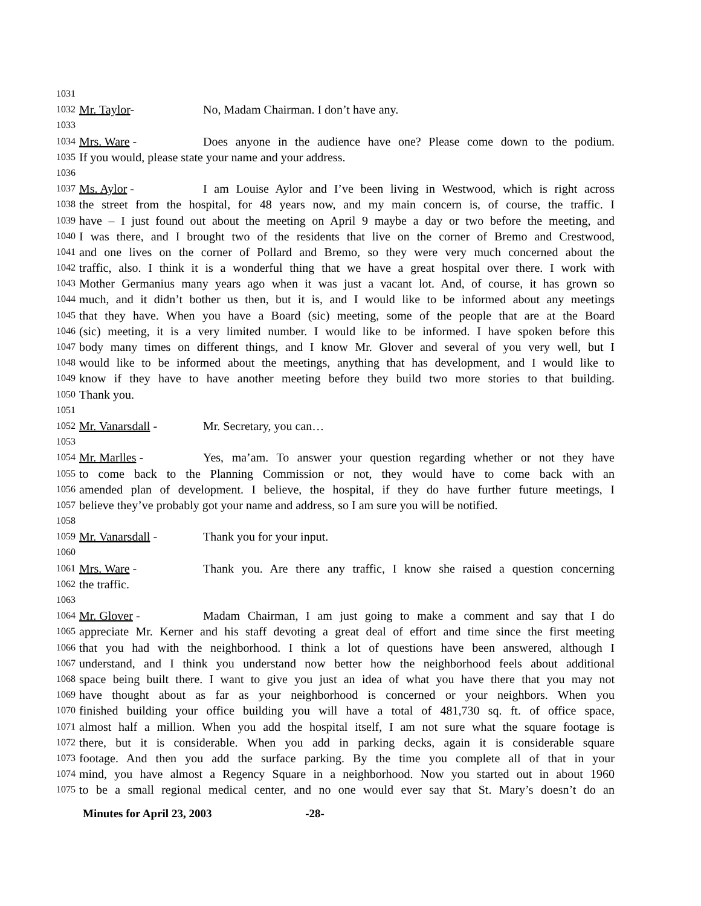1031
1032 Mr. Taylor- No, Madam Chairman. I don’t have any.
1033
1034 Mrs. Ware - Does anyone in the audience have one? Please come down to the podium.
1035 If you would, please state your name and your address.
1036
1037 Ms. Aylor - I am Louise Aylor and I’ve been living in Westwood, which is right across
1038 the street from the hospital, for 48 years now, and my main concern is, of course, the traffic. I
1039 have – I just found out about the meeting on April 9 maybe a day or two before the meeting, and
1040 I was there, and I brought two of the residents that live on the corner of Bremo and Crestwood,
1041 and one lives on the corner of Pollard and Bremo, so they were very much concerned about the
1042 traffic, also. I think it is a wonderful thing that we have a great hospital over there. I work with
1043 Mother Germanius many years ago when it was just a vacant lot. And, of course, it has grown so
1044 much, and it didn’t bother us then, but it is, and I would like to be informed about any meetings
1045 that they have. When you have a Board (sic) meeting, some of the people that are at the Board
1046 (sic) meeting, it is a very limited number. I would like to be informed. I have spoken before this
1047 body many times on different things, and I know Mr. Glover and several of you very well, but I
1048 would like to be informed about the meetings, anything that has development, and I would like to
1049 know if they have to have another meeting before they build two more stories to that building.
1050 Thank you.
1051
1052 Mr. Vanarsdall - Mr. Secretary, you can…
1053
1054 Mr. Marlles - Yes, ma’am. To answer your question regarding whether or not they have
1055 to come back to the Planning Commission or not, they would have to come back with an
1056 amended plan of development. I believe, the hospital, if they do have further future meetings, I
1057 believe they’ve probably got your name and address, so I am sure you will be notified.
1058
1059 Mr. Vanarsdall - Thank you for your input.
1060
1061 Mrs. Ware - Thank you. Are there any traffic, I know she raised a question concerning
1062 the traffic.
1063
1064 Mr. Glover - Madam Chairman, I am just going to make a comment and say that I do
1065 appreciate Mr. Kerner and his staff devoting a great deal of effort and time since the first meeting
1066 that you had with the neighborhood. I think a lot of questions have been answered, although I
1067 understand, and I think you understand now better how the neighborhood feels about additional
1068 space being built there. I want to give you just an idea of what you have there that you may not
1069 have thought about as far as your neighborhood is concerned or your neighbors. When you
1070 finished building your office building you will have a total of 481,730 sq. ft. of office space,
1071 almost half a million. When you add the hospital itself, I am not sure what the square footage is
1072 there, but it is considerable. When you add in parking decks, again it is considerable square
1073 footage. And then you add the surface parking. By the time you complete all of that in your
1074 mind, you have almost a Regency Square in a neighborhood. Now you started out in about 1960
1075 to be a small regional medical center, and no one would ever say that St. Mary’s doesn’t do an
Minutes for April 23, 2003 -28-